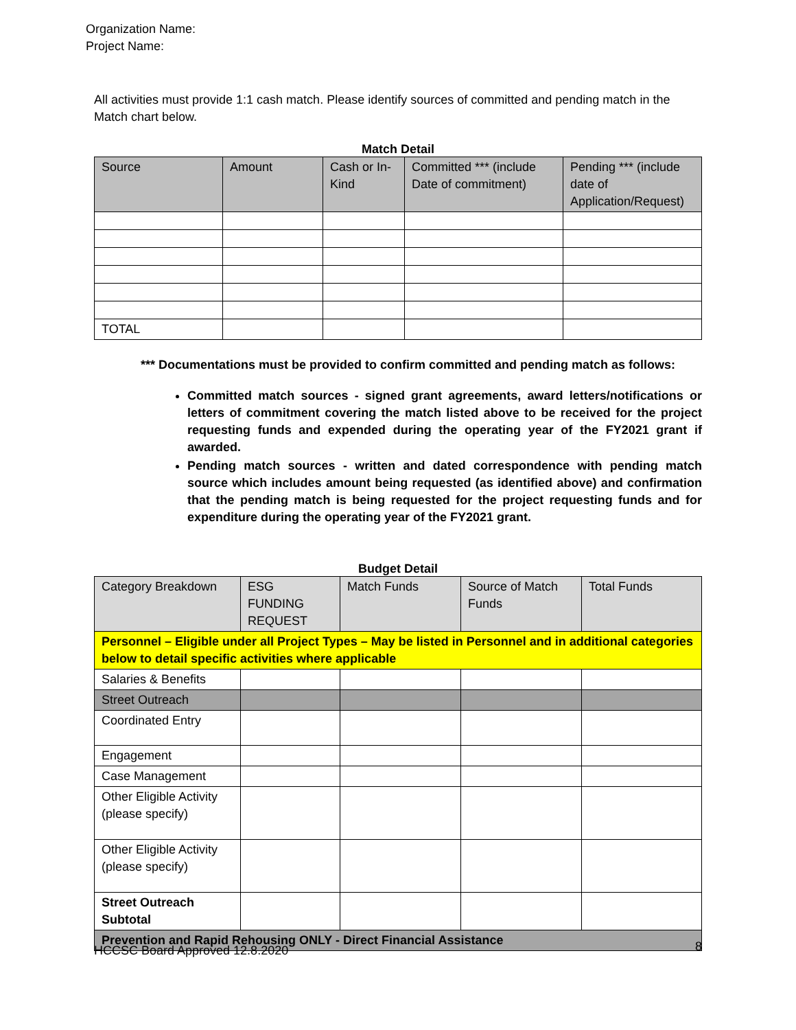Organization Name:
Project Name:
All activities must provide 1:1 cash match. Please identify sources of committed and pending match in the Match chart below.
Match Detail
| Source | Amount | Cash or In-Kind | Committed *** (include Date of commitment) | Pending *** (include date of Application/Request) |
| --- | --- | --- | --- | --- |
| TOTAL | | | | |
*** Documentations must be provided to confirm committed and pending match as follows:
Committed match sources - signed grant agreements, award letters/notifications or letters of commitment covering the match listed above to be received for the project requesting funds and expended during the operating year of the FY2021 grant if awarded.
Pending match sources - written and dated correspondence with pending match source which includes amount being requested (as identified above) and confirmation that the pending match is being requested for the project requesting funds and for expenditure during the operating year of the FY2021 grant.
Budget Detail
| Category Breakdown | ESG FUNDING REQUEST | Match Funds | Source of Match Funds | Total Funds |
| --- | --- | --- | --- | --- |
| Personnel – Eligible under all Project Types – May be listed in Personnel and in additional categories below to detail specific activities where applicable | | | | |
| Salaries & Benefits | | | | |
| Street Outreach | | | | |
| Coordinated Entry | | | | |
| Engagement | | | | |
| Case Management | | | | |
| Other Eligible Activity (please specify) | | | | |
| Other Eligible Activity (please specify) | | | | |
| Street Outreach Subtotal | | | | |
| Prevention and Rapid Rehousing ONLY - Direct Financial Assistance | | | | |
HCCSC Board Approved 12.8.2020 8